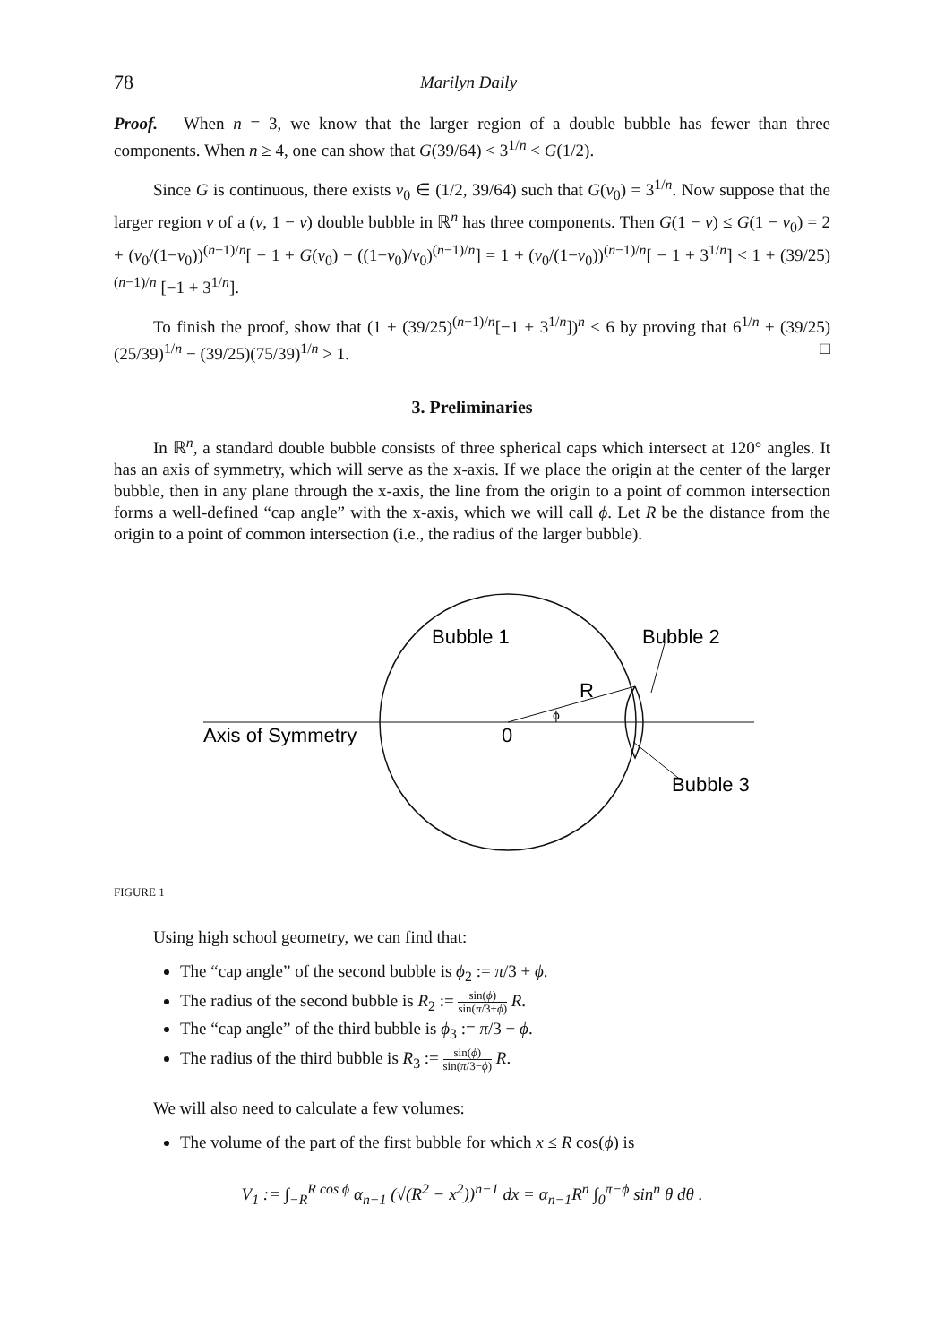78 Marilyn Daily
Proof. When n = 3, we know that the larger region of a double bubble has fewer than three components. When n ≥ 4, one can show that G(39/64) < 3<sup>1/n</sup> < G(1/2).
Since G is continuous, there exists v<sub>0</sub> ∈ (1/2, 39/64) such that G(v<sub>0</sub>) = 3<sup>1/n</sup>. Now suppose that the larger region v of a (v, 1 − v) double bubble in ℝ<sup>n</sup> has three components. Then G(1 − v) ≤ G(1 − v<sub>0</sub>) = 2 + (v<sub>0</sub>/(1−v<sub>0</sub>))<sup>(n−1)/n</sup>[ − 1 + G(v<sub>0</sub>) − ((1−v<sub>0</sub>)/v<sub>0</sub>)<sup>(n−1)/n</sup>] = 1 + (v<sub>0</sub>/(1−v<sub>0</sub>))<sup>(n−1)/n</sup>[ − 1 + 3<sup>1/n</sup>] < 1 + (39/25)<sup>(n−1)/n</sup> [−1 + 3<sup>1/n</sup>].
To finish the proof, show that (1 + (39/25)<sup>(n−1)/n</sup>[−1 + 3<sup>1/n</sup>])<sup>n</sup> < 6 by proving that 6<sup>1/n</sup> + (39/25)(25/39)<sup>1/n</sup> − (39/25)(75/39)<sup>1/n</sup> > 1. □
3. Preliminaries
In ℝ<sup>n</sup>, a standard double bubble consists of three spherical caps which intersect at 120° angles. It has an axis of symmetry, which will serve as the x-axis. If we place the origin at the center of the larger bubble, then in any plane through the x-axis, the line from the origin to a point of common intersection forms a well-defined “cap angle” with the x-axis, which we will call ϕ. Let R be the distance from the origin to a point of common intersection (i.e., the radius of the larger bubble).
Bubble 1
Bubble 2
R
Axis of Symmetry
0
ϕ
Bubble 3
FIGURE 1
Using high school geometry, we can find that:
The “cap angle” of the second bubble is ϕ<sub>2</sub> := π/3 + ϕ.
The radius of the second bubble is R<sub>2</sub> := sin(ϕ) sin(π/3+ϕ) R.
The “cap angle” of the third bubble is ϕ<sub>3</sub> := π/3 − ϕ.
The radius of the third bubble is R<sub>3</sub> := sin(ϕ) sin(π/3−ϕ) R.
We will also need to calculate a few volumes:
The volume of the part of the first bubble for which x ≤ R cos(ϕ) is
V<sub>1</sub> := ∫<sub>−R</sub><sup>R cos ϕ</sup> α<sub>n−1</sub> (√(R<sup>2</sup> − x<sup>2</sup>))<sup>n−1</sup> dx = α<sub>n−1</sub>R<sup>n</sup> ∫<sub>0</sub><sup>π−ϕ</sup> sin<sup>n</sup> θ dθ .